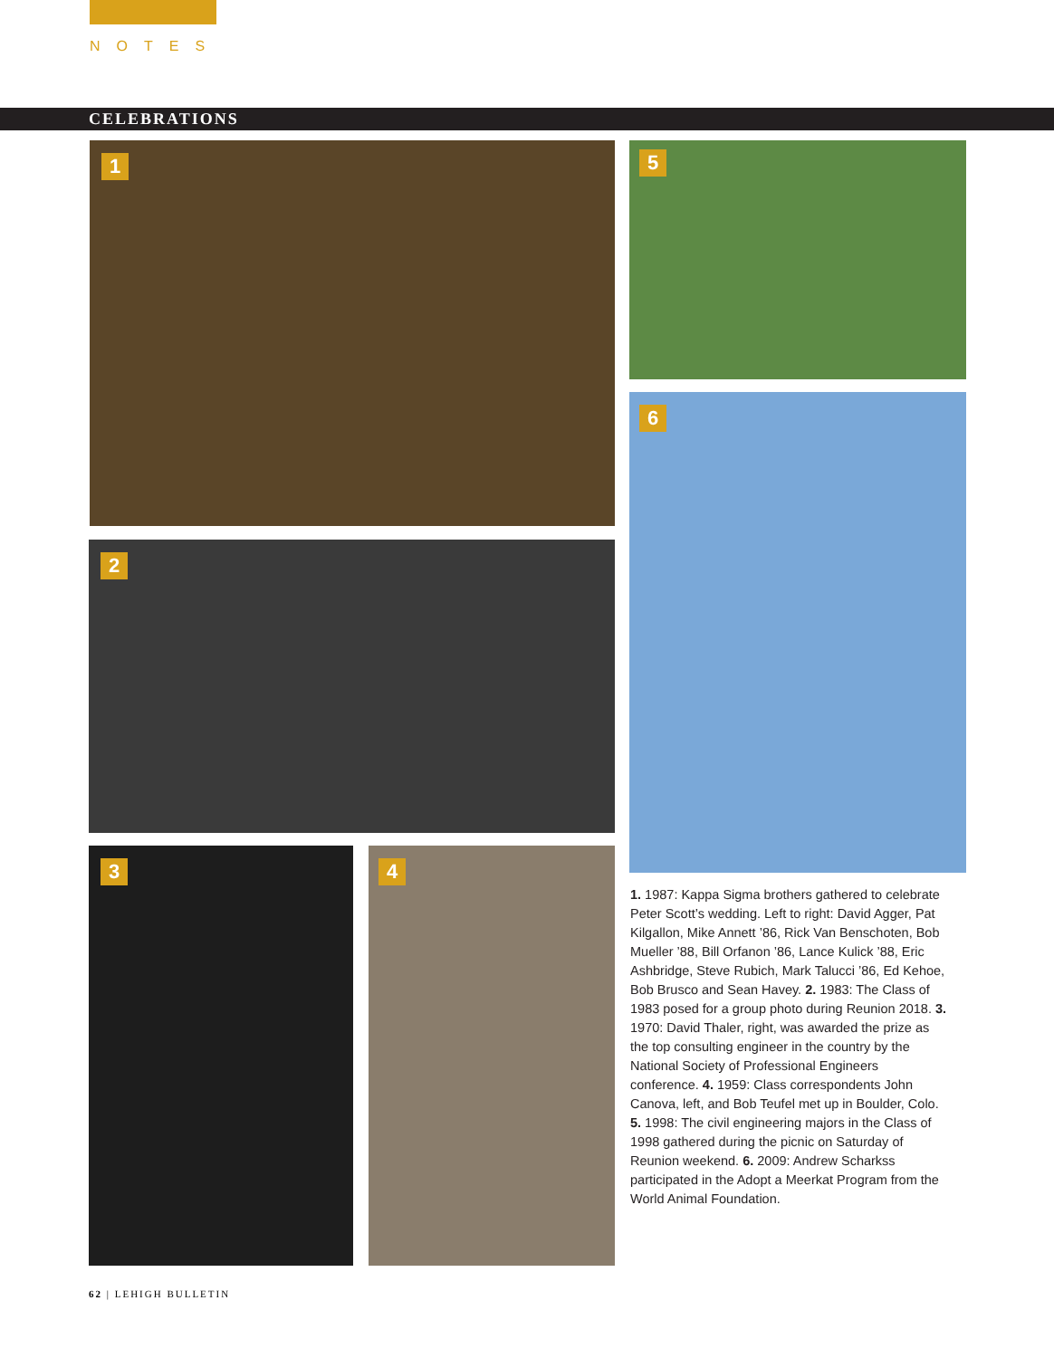NOTES
CELEBRATIONS
1
2
3 4
5
6
1. 1987: Kappa Sigma brothers gathered to celebrate Peter Scott’s wedding. Left to right: David Agger, Pat Kilgallon, Mike Annett ’86, Rick Van Benschoten, Bob Mueller ’88, Bill Orfanon ’86, Lance Kulick ’88, Eric Ashbridge, Steve Rubich, Mark Talucci ’86, Ed Kehoe, Bob Brusco and Sean Havey. 2. 1983: The Class of 1983 posed for a group photo during Reunion 2018. 3. 1970: David Thaler, right, was awarded the prize as the top consulting engineer in the country by the National Society of Professional Engineers conference. 4. 1959: Class correspondents John Canova, left, and Bob Teufel met up in Boulder, Colo. 5. 1998: The civil engineering majors in the Class of 1998 gathered during the picnic on Saturday of Reunion weekend. 6. 2009: Andrew Scharkss participated in the Adopt a Meerkat Program from the World Animal Foundation.
62 | LEHIGH BULLETIN